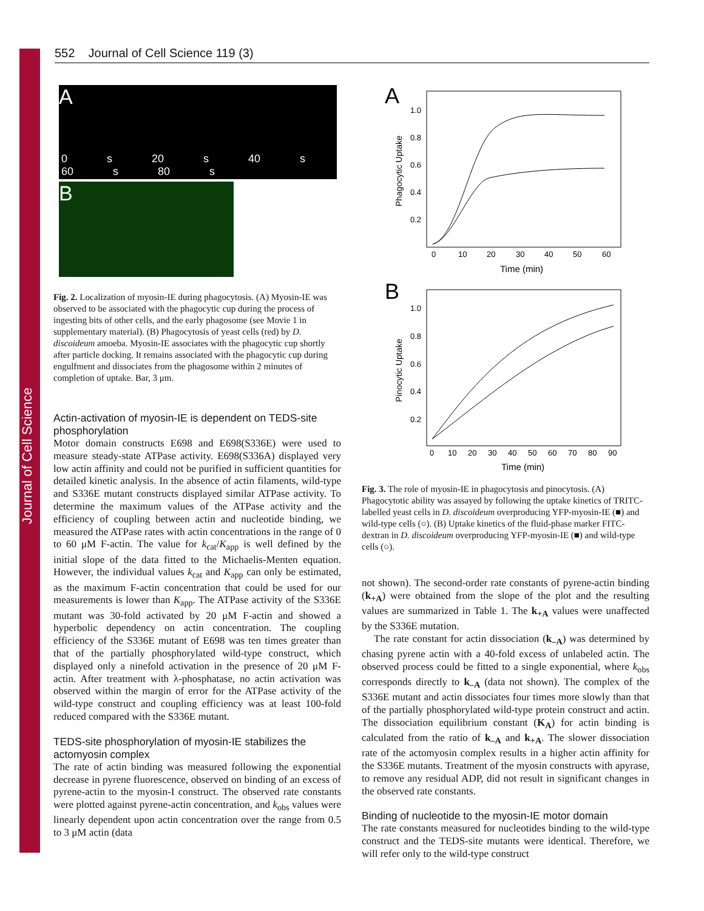Journal of Cell Science
552 Journal of Cell Science 119 (3)
A
0 s 20 s 40 s 60 s 80 s
B
Fig. 2. Localization of myosin-IE during phagocytosis. (A) Myosin-IE was observed to be associated with the phagocytic cup during the process of ingesting bits of other cells, and the early phagosome (see Movie 1 in supplementary material). (B) Phagocytosis of yeast cells (red) by D. discoideum amoeba. Myosin-IE associates with the phagocytic cup shortly after particle docking. It remains associated with the phagocytic cup during engulfment and dissociates from the phagosome within 2 minutes of completion of uptake. Bar, 3 μm.
Actin-activation of myosin-IE is dependent on TEDS-site phosphorylation
Motor domain constructs E698 and E698(S336E) were used to measure steady-state ATPase activity. E698(S336A) displayed very low actin affinity and could not be purified in sufficient quantities for detailed kinetic analysis. In the absence of actin filaments, wild-type and S336E mutant constructs displayed similar ATPase activity. To determine the maximum values of the ATPase activity and the efficiency of coupling between actin and nucleotide binding, we measured the ATPase rates with actin concentrations in the range of 0 to 60 μM F-actin. The value for k<sub>cat</sub>/K<sub>app</sub> is well defined by the initial slope of the data fitted to the Michaelis-Menten equation. However, the individual values k<sub>cat</sub> and K<sub>app</sub> can only be estimated, as the maximum F-actin concentration that could be used for our measurements is lower than K<sub>app</sub>. The ATPase activity of the S336E mutant was 30-fold activated by 20 μM F-actin and showed a hyperbolic dependency on actin concentration. The coupling efficiency of the S336E mutant of E698 was ten times greater than that of the partially phosphorylated wild-type construct, which displayed only a ninefold activation in the presence of 20 μM F-actin. After treatment with λ-phosphatase, no actin activation was observed within the margin of error for the ATPase activity of the wild-type construct and coupling efficiency was at least 100-fold reduced compared with the S336E mutant.
TEDS-site phosphorylation of myosin-IE stabilizes the actomyosin complex
The rate of actin binding was measured following the exponential decrease in pyrene fluorescence, observed on binding of an excess of pyrene-actin to the myosin-I construct. The observed rate constants were plotted against pyrene-actin concentration, and k<sub>obs</sub> values were linearly dependent upon actin concentration over the range from 0.5 to 3 μM actin (data
A
1.0
0.8
0.6
0.4
0.2
0
10
20
30
40
50
60
Time (min)
Phagocytic Uptake
B
1.0
0.8
0.6
0.4
0.2
0
10
20
30
40
50
60
70
80
90
Time (min)
Pinocytic Uptake
Fig. 3. The role of myosin-IE in phagocytosis and pinocytosis. (A) Phagocytotic ability was assayed by following the uptake kinetics of TRITC-labelled yeast cells in D. discoideum overproducing YFP-myosin-IE (■) and wild-type cells (○). (B) Uptake kinetics of the fluid-phase marker FITC-dextran in D. discoideum overproducing YFP-myosin-IE (■) and wild-type cells (○).
not shown). The second-order rate constants of pyrene-actin binding (k<sub>+A</sub>) were obtained from the slope of the plot and the resulting values are summarized in Table 1. The k<sub>+A</sub> values were unaffected by the S336E mutation.
The rate constant for actin dissociation (k<sub>–A</sub>) was determined by chasing pyrene actin with a 40-fold excess of unlabeled actin. The observed process could be fitted to a single exponential, where k<sub>obs</sub> corresponds directly to k<sub>–A</sub> (data not shown). The complex of the S336E mutant and actin dissociates four times more slowly than that of the partially phosphorylated wild-type protein construct and actin. The dissociation equilibrium constant (K<sub>A</sub>) for actin binding is calculated from the ratio of k<sub>–A</sub> and k<sub>+A</sub>. The slower dissociation rate of the actomyosin complex results in a higher actin affinity for the S336E mutants. Treatment of the myosin constructs with apyrase, to remove any residual ADP, did not result in significant changes in the observed rate constants.
Binding of nucleotide to the myosin-IE motor domain
The rate constants measured for nucleotides binding to the wild-type construct and the TEDS-site mutants were identical. Therefore, we will refer only to the wild-type construct